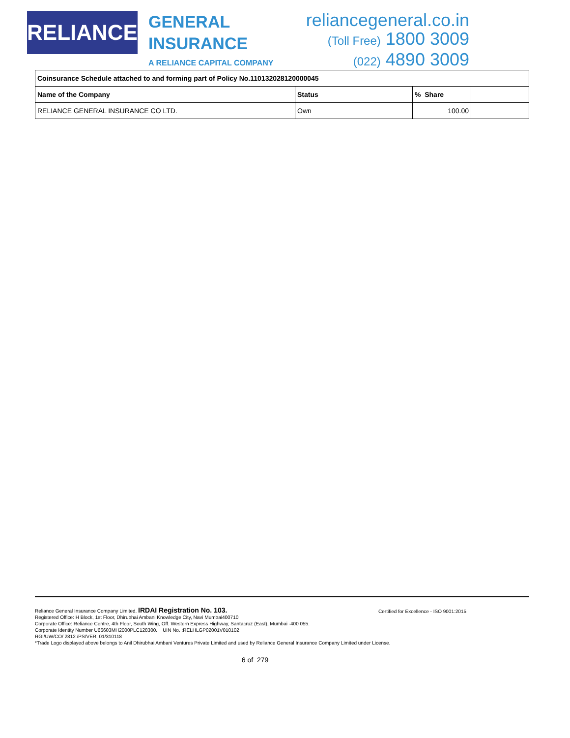RELIANCE
GENERAL
INSURANCE
A RELIANCE CAPITAL COMPANY
reliancegeneral.co.in
(Toll Free) 1800 3009
(022) 4890 3009
| Coinsurance Schedule attached to and forming part of Policy No.110132028120000045 | | | |
| --- | --- | --- | --- |
| Name of the Company | Status | % Share | |
| RELIANCE GENERAL INSURANCE CO LTD. | Own | 100.00 | |
Certified for Excellence - ISO 9001:2015
Reliance General Insurance Company Limited. IRDAI Registration No. 103.
Registered Office: H Block, 1st Floor, Dhirubhai Ambani Knowledge City, Navi Mumbai400710
Corporate Office: Reliance Centre, 4th Floor, South Wing, Off. Western Express Highway, Santacruz (East), Mumbai -400 055.
Corporate Identity Number U66603MH2000PLC128300. UIN No. :RELHLGP02001V010102
RGI/UW/CO/ 2812 /PS/VER. 01/310118
*Trade Logo displayed above belongs to Anil Dhirubhai Ambani Ventures Private Limited and used by Reliance General Insurance Company Limited under License.
6 of 279